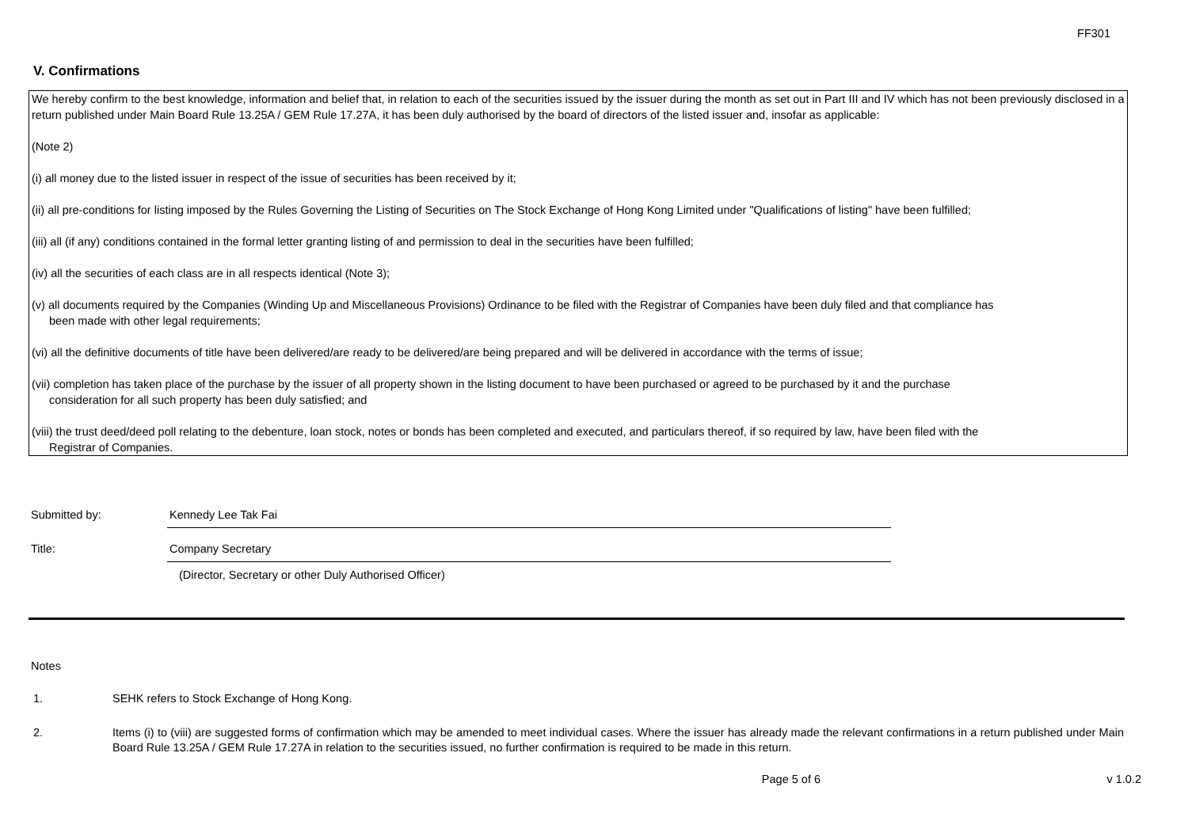FF301
V. Confirmations
We hereby confirm to the best knowledge, information and belief that, in relation to each of the securities issued by the issuer during the month as set out in Part III and IV which has not been previously disclosed in a return published under Main Board Rule 13.25A / GEM Rule 17.27A, it has been duly authorised by the board of directors of the listed issuer and, insofar as applicable:
(Note 2)
(i) all money due to the listed issuer in respect of the issue of securities has been received by it;
(ii) all pre-conditions for listing imposed by the Rules Governing the Listing of Securities on The Stock Exchange of Hong Kong Limited under "Qualifications of listing" have been fulfilled;
(iii) all (if any) conditions contained in the formal letter granting listing of and permission to deal in the securities have been fulfilled;
(iv) all the securities of each class are in all respects identical (Note 3);
(v) all documents required by the Companies (Winding Up and Miscellaneous Provisions) Ordinance to be filed with the Registrar of Companies have been duly filed and that compliance has
been made with other legal requirements;
(vi) all the definitive documents of title have been delivered/are ready to be delivered/are being prepared and will be delivered in accordance with the terms of issue;
(vii) completion has taken place of the purchase by the issuer of all property shown in the listing document to have been purchased or agreed to be purchased by it and the purchase
consideration for all such property has been duly satisfied; and
(viii) the trust deed/deed poll relating to the debenture, loan stock, notes or bonds has been completed and executed, and particulars thereof, if so required by law, have been filed with the
Registrar of Companies.
Submitted by: Kennedy Lee Tak Fai
Title: Company Secretary
(Director, Secretary or other Duly Authorised Officer)
Notes
1. SEHK refers to Stock Exchange of Hong Kong.
2. Items (i) to (viii) are suggested forms of confirmation which may be amended to meet individual cases. Where the issuer has already made the relevant confirmations in a return published under Main Board Rule 13.25A / GEM Rule 17.27A in relation to the securities issued, no further confirmation is required to be made in this return.
Page 5 of 6 v 1.0.2